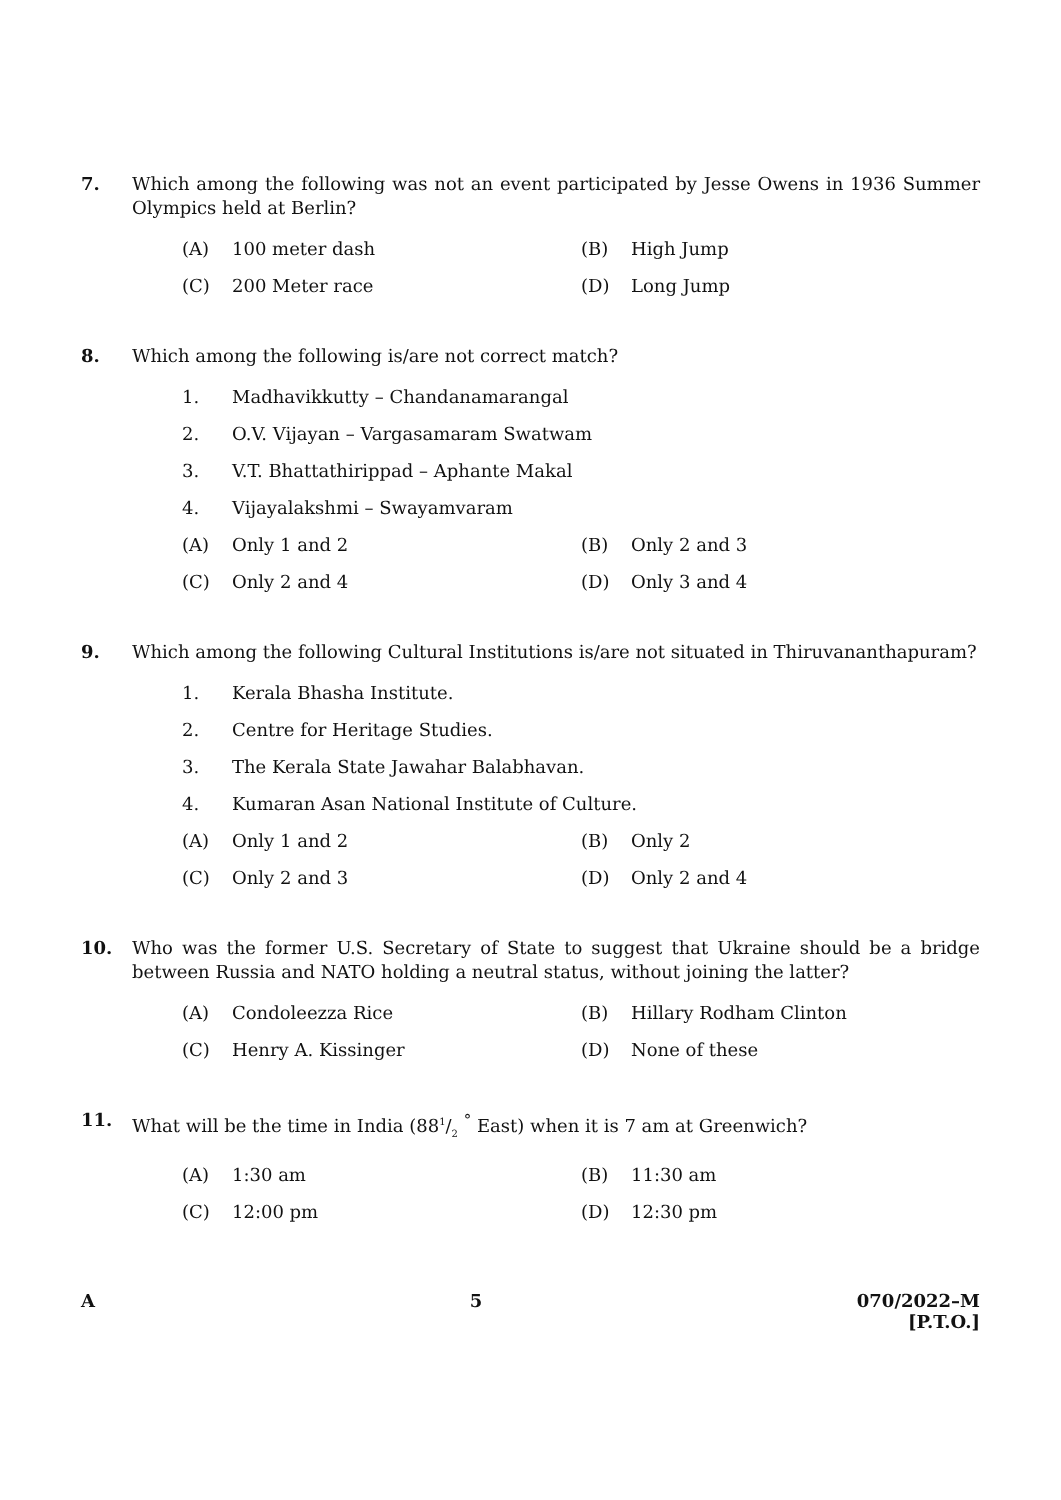7. Which among the following was not an event participated by Jesse Owens in 1936 Summer Olympics held at Berlin?
(A) 100 meter dash (B) High Jump
(C) 200 Meter race (D) Long Jump
8. Which among the following is/are not correct match?
1. Madhavikkutty – Chandanamarangal
2. O.V. Vijayan – Vargasamaram Swatwam
3. V.T. Bhattathirippad – Aphante Makal
4. Vijayalakshmi – Swayamvaram
(A) Only 1 and 2 (B) Only 2 and 3
(C) Only 2 and 4 (D) Only 3 and 4
9. Which among the following Cultural Institutions is/are not situated in Thiruvananthapuram?
1. Kerala Bhasha Institute.
2. Centre for Heritage Studies.
3. The Kerala State Jawahar Balabhavan.
4. Kumaran Asan National Institute of Culture.
(A) Only 1 and 2 (B) Only 2
(C) Only 2 and 3 (D) Only 2 and 4
10. Who was the former U.S. Secretary of State to suggest that Ukraine should be a bridge between Russia and NATO holding a neutral status, without joining the latter?
(A) Condoleezza Rice (B) Hillary Rodham Clinton
(C) Henry A. Kissinger (D) None of these
11. What will be the time in India (881/2 <sup>°</sup> East) when it is 7 am at Greenwich?
(A) 1:30 am (B) 11:30 am
(C) 12:00 pm (D) 12:30 pm
A 5 070/2022–M
[P.T.O.]